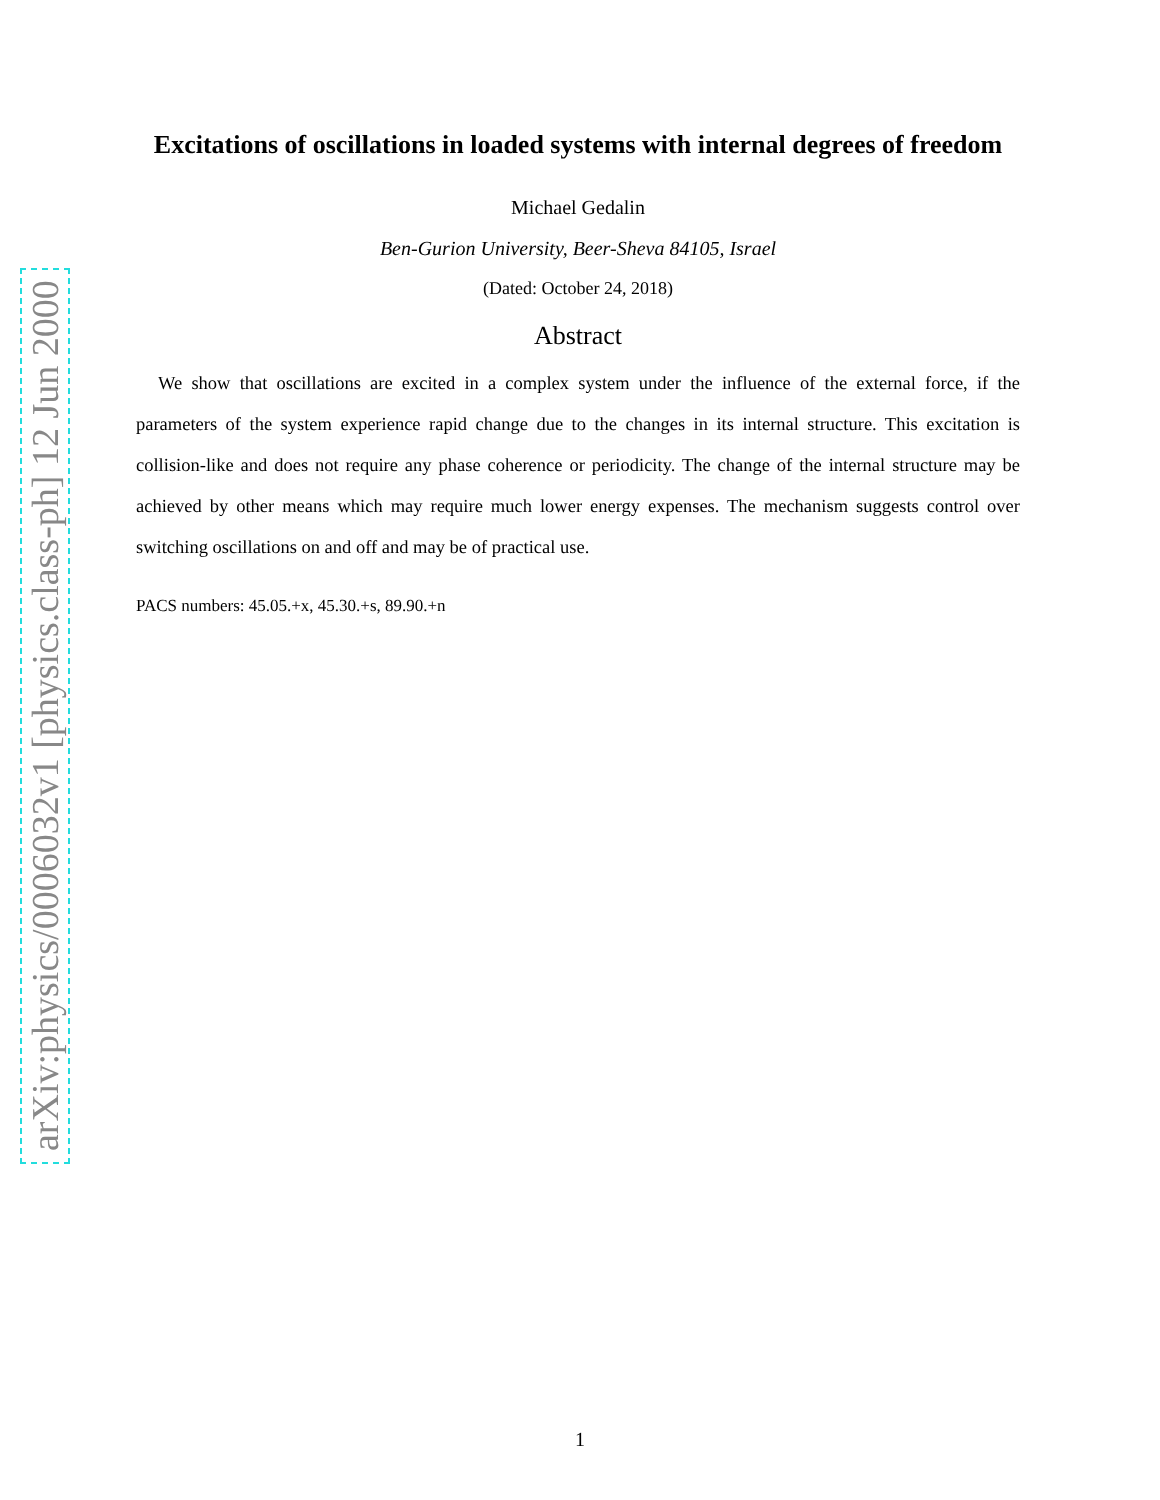arXiv:physics/0006032v1 [physics.class-ph] 12 Jun 2000
Excitations of oscillations in loaded systems with internal degrees of freedom
Michael Gedalin
Ben-Gurion University, Beer-Sheva 84105, Israel
(Dated: October 24, 2018)
Abstract
We show that oscillations are excited in a complex system under the influence of the external force, if the parameters of the system experience rapid change due to the changes in its internal structure. This excitation is collision-like and does not require any phase coherence or periodicity. The change of the internal structure may be achieved by other means which may require much lower energy expenses. The mechanism suggests control over switching oscillations on and off and may be of practical use.
PACS numbers: 45.05.+x, 45.30.+s, 89.90.+n
1